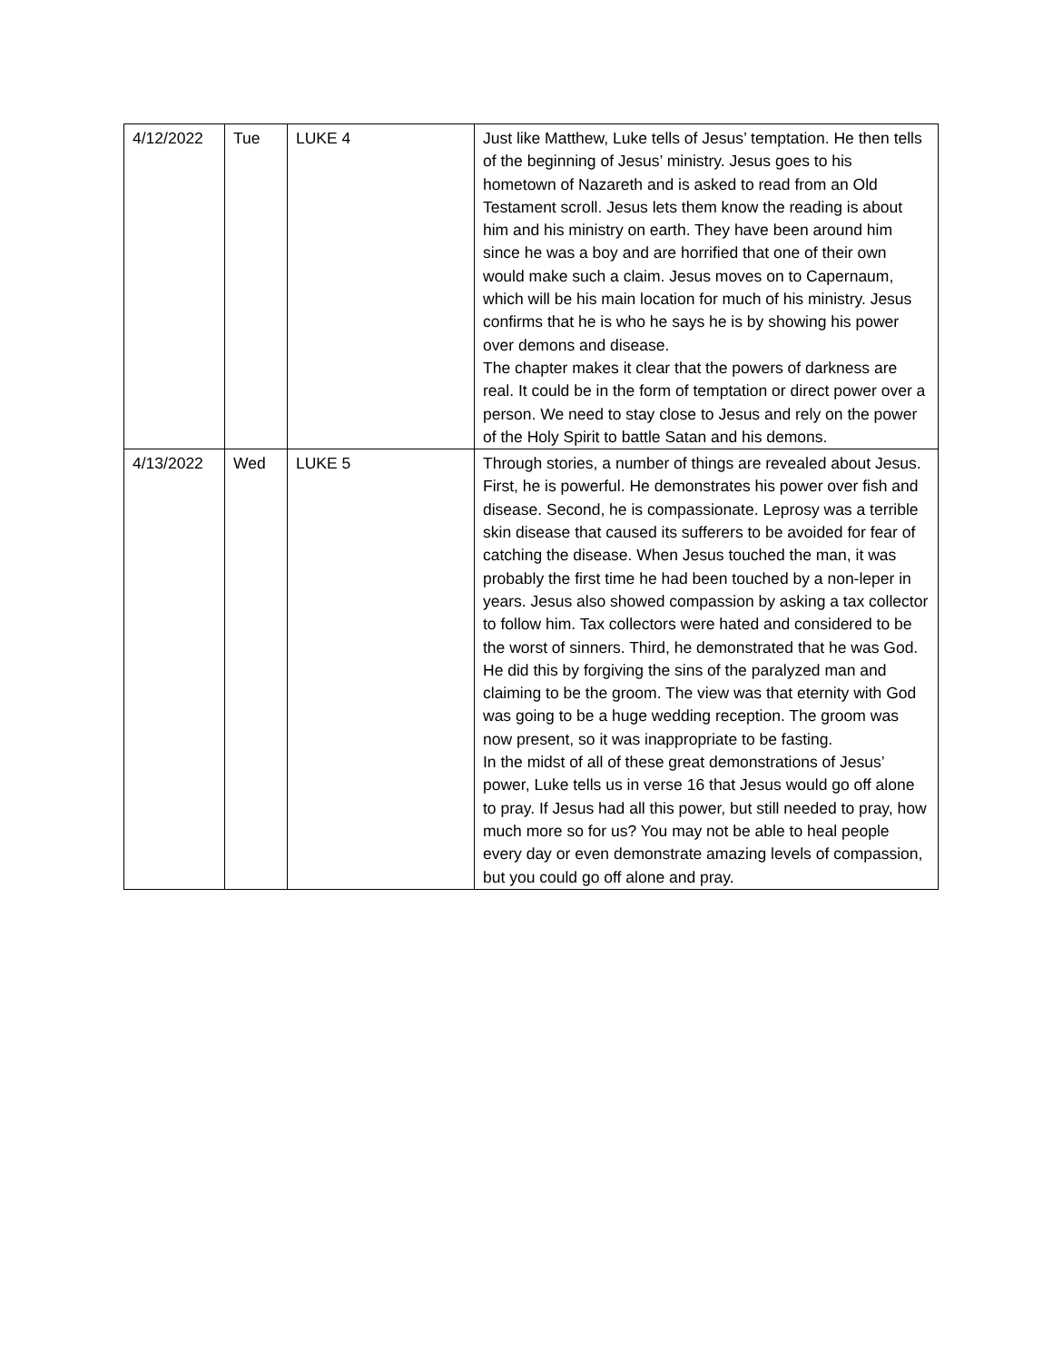| 4/12/2022 | Tue | LUKE 4 | Just like Matthew, Luke tells of Jesus’ temptation. He then tells of the beginning of Jesus’ ministry. Jesus goes to his hometown of Nazareth and is asked to read from an Old Testament scroll. Jesus lets them know the reading is about him and his ministry on earth. They have been around him since he was a boy and are horrified that one of their own would make such a claim. Jesus moves on to Capernaum, which will be his main location for much of his ministry. Jesus confirms that he is who he says he is by showing his power over demons and disease. The chapter makes it clear that the powers of darkness are real. It could be in the form of temptation or direct power over a person. We need to stay close to Jesus and rely on the power of the Holy Spirit to battle Satan and his demons. |
| 4/13/2022 | Wed | LUKE 5 | Through stories, a number of things are revealed about Jesus. First, he is powerful. He demonstrates his power over fish and disease. Second, he is compassionate. Leprosy was a terrible skin disease that caused its sufferers to be avoided for fear of catching the disease. When Jesus touched the man, it was probably the first time he had been touched by a non-leper in years. Jesus also showed compassion by asking a tax collector to follow him. Tax collectors were hated and considered to be the worst of sinners. Third, he demonstrated that he was God. He did this by forgiving the sins of the paralyzed man and claiming to be the groom. The view was that eternity with God was going to be a huge wedding reception. The groom was now present, so it was inappropriate to be fasting. In the midst of all of these great demonstrations of Jesus’ power, Luke tells us in verse 16 that Jesus would go off alone to pray. If Jesus had all this power, but still needed to pray, how much more so for us? You may not be able to heal people every day or even demonstrate amazing levels of compassion, but you could go off alone and pray. |